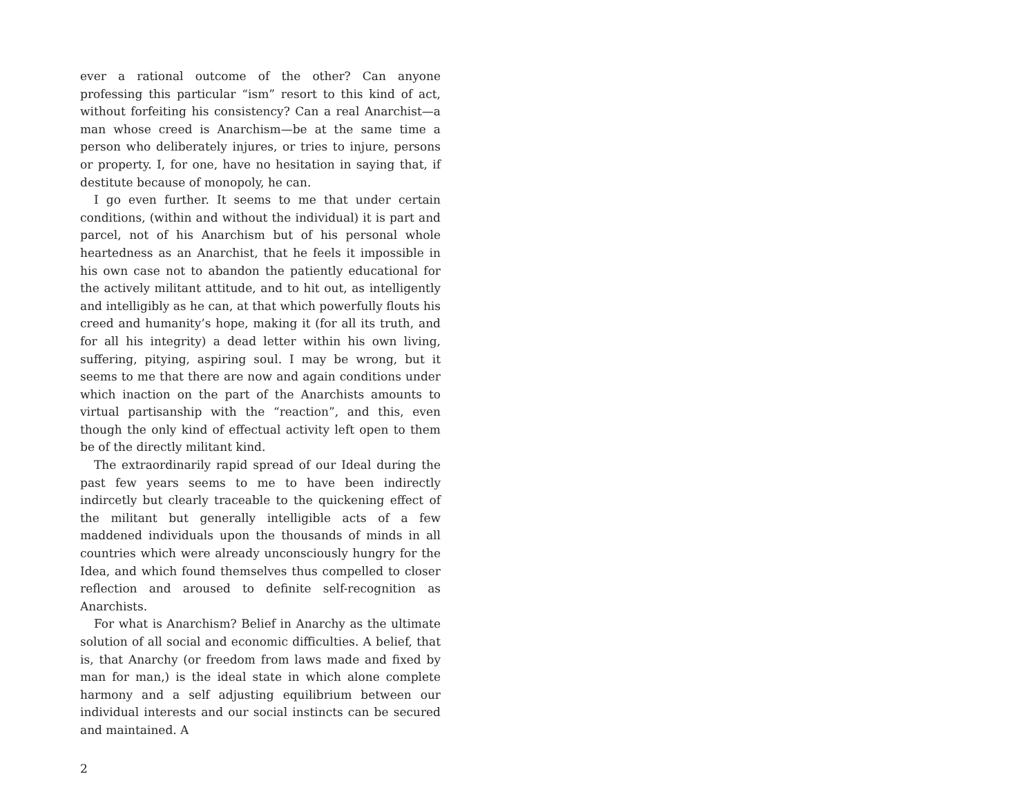ever a rational outcome of the other? Can anyone professing this particular “ism” resort to this kind of act, without forfeiting his consistency? Can a real Anarchist—a man whose creed is Anarchism—be at the same time a person who deliberately injures, or tries to injure, persons or property. I, for one, have no hesitation in saying that, if destitute because of monopoly, he can.
I go even further. It seems to me that under certain conditions, (within and without the individual) it is part and parcel, not of his Anarchism but of his personal whole heartedness as an Anarchist, that he feels it impossible in his own case not to abandon the patiently educational for the actively militant attitude, and to hit out, as intelligently and intelligibly as he can, at that which powerfully flouts his creed and humanity’s hope, making it (for all its truth, and for all his integrity) a dead letter within his own living, suffering, pitying, aspiring soul. I may be wrong, but it seems to me that there are now and again conditions under which inaction on the part of the Anarchists amounts to virtual partisanship with the “reaction”, and this, even though the only kind of effectual activity left open to them be of the directly militant kind.
The extraordinarily rapid spread of our Ideal during the past few years seems to me to have been indirectly indircetly but clearly traceable to the quickening effect of the militant but generally intelligible acts of a few maddened individuals upon the thousands of minds in all countries which were already unconsciously hungry for the Idea, and which found themselves thus compelled to closer reflection and aroused to definite self-recognition as Anarchists.
For what is Anarchism? Belief in Anarchy as the ultimate solution of all social and economic difficulties. A belief, that is, that Anarchy (or freedom from laws made and fixed by man for man,) is the ideal state in which alone complete harmony and a self adjusting equilibrium between our individual interests and our social instincts can be secured and maintained. A
2